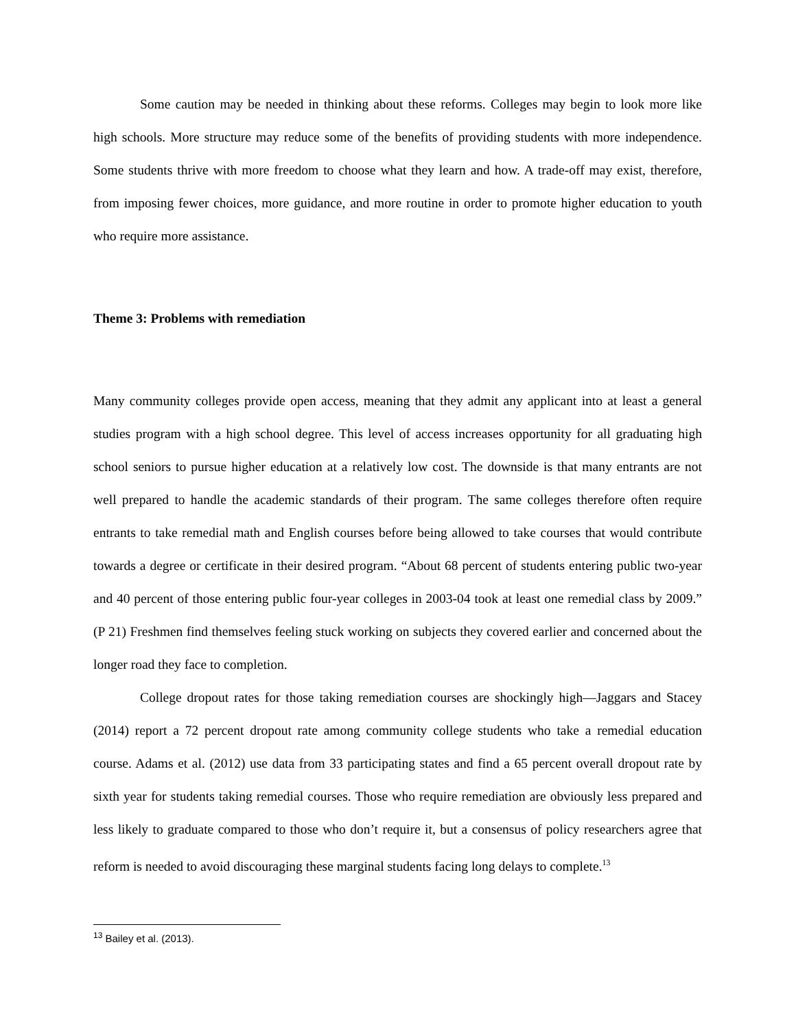Some caution may be needed in thinking about these reforms. Colleges may begin to look more like high schools. More structure may reduce some of the benefits of providing students with more independence. Some students thrive with more freedom to choose what they learn and how. A trade-off may exist, therefore, from imposing fewer choices, more guidance, and more routine in order to promote higher education to youth who require more assistance.
Theme 3: Problems with remediation
Many community colleges provide open access, meaning that they admit any applicant into at least a general studies program with a high school degree. This level of access increases opportunity for all graduating high school seniors to pursue higher education at a relatively low cost. The downside is that many entrants are not well prepared to handle the academic standards of their program. The same colleges therefore often require entrants to take remedial math and English courses before being allowed to take courses that would contribute towards a degree or certificate in their desired program. “About 68 percent of students entering public two-year and 40 percent of those entering public four-year colleges in 2003-04 took at least one remedial class by 2009.” (P 21) Freshmen find themselves feeling stuck working on subjects they covered earlier and concerned about the longer road they face to completion.
College dropout rates for those taking remediation courses are shockingly high—Jaggars and Stacey (2014) report a 72 percent dropout rate among community college students who take a remedial education course. Adams et al. (2012) use data from 33 participating states and find a 65 percent overall dropout rate by sixth year for students taking remedial courses. Those who require remediation are obviously less prepared and less likely to graduate compared to those who don’t require it, but a consensus of policy researchers agree that reform is needed to avoid discouraging these marginal students facing long delays to complete.<sup>13</sup>
<sup>13</sup> Bailey et al. (2013).